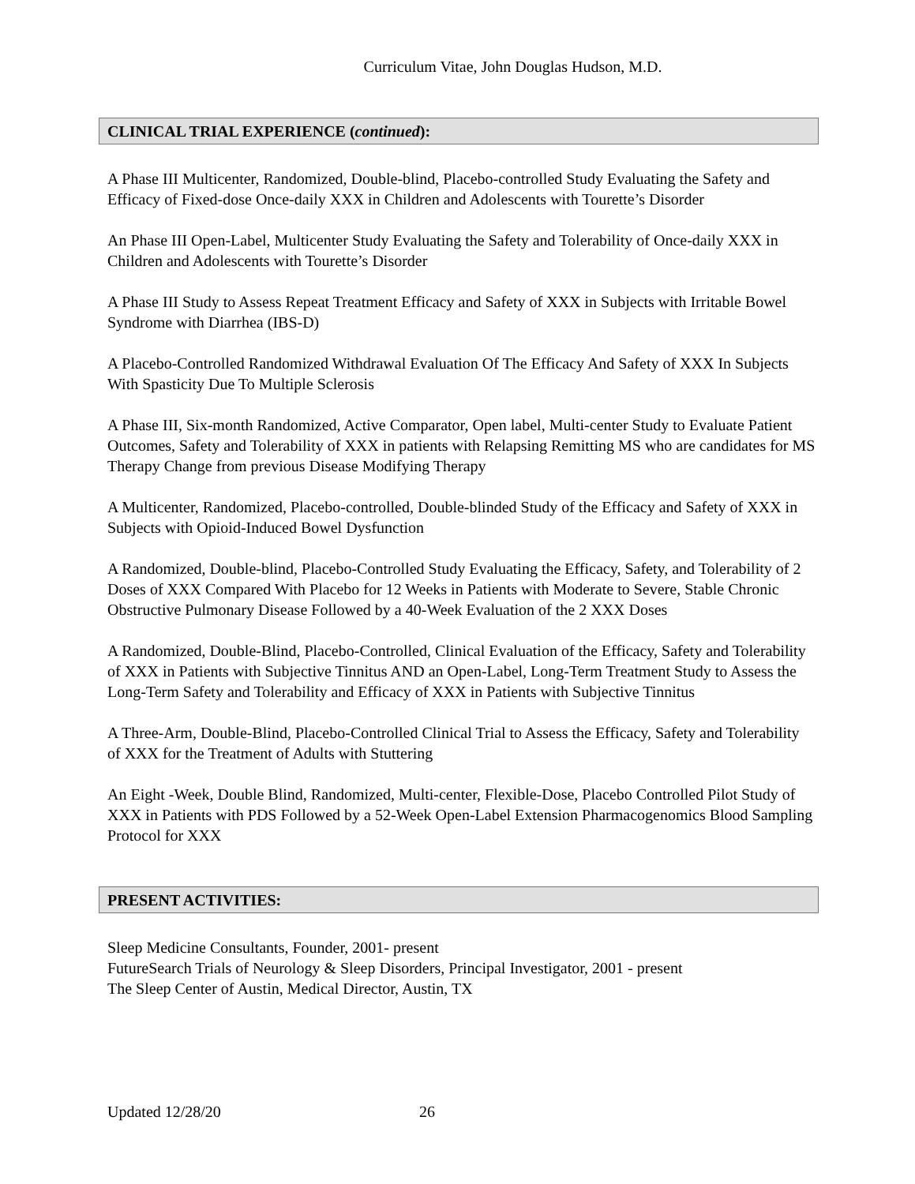Curriculum Vitae, John Douglas Hudson, M.D.
CLINICAL TRIAL EXPERIENCE (continued):
A Phase III Multicenter, Randomized, Double-blind, Placebo-controlled Study Evaluating the Safety and Efficacy of Fixed-dose Once-daily XXX in Children and Adolescents with Tourette’s Disorder
An Phase III Open-Label, Multicenter Study Evaluating the Safety and Tolerability of Once-daily XXX in Children and Adolescents with Tourette’s Disorder
A Phase III Study to Assess Repeat Treatment Efficacy and Safety of XXX in Subjects with Irritable Bowel Syndrome with Diarrhea (IBS-D)
A Placebo-Controlled Randomized Withdrawal Evaluation Of The Efficacy And Safety of XXX In Subjects With Spasticity Due To Multiple Sclerosis
A Phase III, Six-month Randomized, Active Comparator, Open label, Multi-center Study to Evaluate Patient Outcomes, Safety and Tolerability of XXX in patients with Relapsing Remitting MS who are candidates for MS Therapy Change from previous Disease Modifying Therapy
A Multicenter, Randomized, Placebo-controlled, Double-blinded Study of the Efficacy and Safety of XXX in Subjects with Opioid-Induced Bowel Dysfunction
A Randomized, Double-blind, Placebo-Controlled Study Evaluating the Efficacy, Safety, and Tolerability of 2 Doses of XXX Compared With Placebo for 12 Weeks in Patients with Moderate to Severe, Stable Chronic Obstructive Pulmonary Disease Followed by a 40-Week Evaluation of the 2 XXX Doses
A Randomized, Double-Blind, Placebo-Controlled, Clinical Evaluation of the Efficacy, Safety and Tolerability of XXX in Patients with Subjective Tinnitus AND an Open-Label, Long-Term Treatment Study to Assess the Long-Term Safety and Tolerability and Efficacy of XXX in Patients with Subjective Tinnitus
A Three-Arm, Double-Blind, Placebo-Controlled Clinical Trial to Assess the Efficacy, Safety and Tolerability of XXX for the Treatment of Adults with Stuttering
An Eight -Week, Double Blind, Randomized, Multi-center, Flexible-Dose, Placebo Controlled Pilot Study of XXX in Patients with PDS Followed by a 52-Week Open-Label Extension Pharmacogenomics Blood Sampling Protocol for XXX
PRESENT ACTIVITIES:
Sleep Medicine Consultants, Founder, 2001- present
FutureSearch Trials of Neurology & Sleep Disorders, Principal Investigator, 2001 - present
The Sleep Center of Austin, Medical Director, Austin, TX
Updated 12/28/20 26